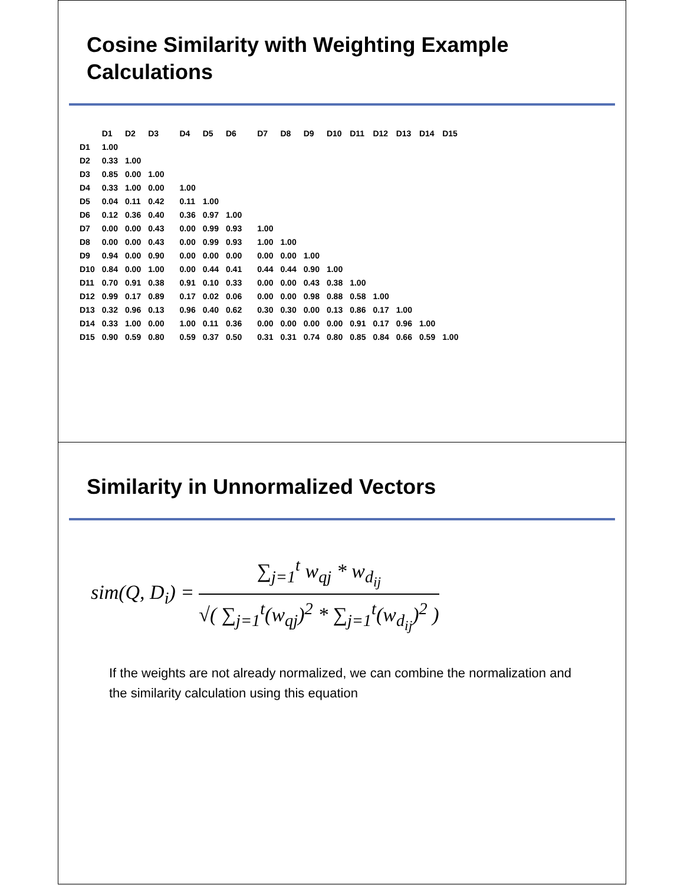Cosine Similarity with Weighting Example Calculations
| | D1 | D2 | D3 | D4 | D5 | D6 | D7 | D8 | D9 | D10 | D11 | D12 | D13 | D14 | D15 |
| --- | --- | --- | --- | --- | --- | --- | --- | --- | --- | --- | --- | --- | --- | --- | --- |
| D1 | 1.00 | | | | | | | | | | | | | | |
| D2 | 0.33 | 1.00 | | | | | | | | | | | | | |
| D3 | 0.85 | 0.00 | 1.00 | | | | | | | | | | | | |
| D4 | 0.33 | 1.00 | 0.00 | 1.00 | | | | | | | | | | | |
| D5 | 0.04 | 0.11 | 0.42 | 0.11 | 1.00 | | | | | | | | | | |
| D6 | 0.12 | 0.36 | 0.40 | 0.36 | 0.97 | 1.00 | | | | | | | | | |
| D7 | 0.00 | 0.00 | 0.43 | 0.00 | 0.99 | 0.93 | 1.00 | | | | | | | | |
| D8 | 0.00 | 0.00 | 0.43 | 0.00 | 0.99 | 0.93 | 1.00 | 1.00 | | | | | | | |
| D9 | 0.94 | 0.00 | 0.90 | 0.00 | 0.00 | 0.00 | 0.00 | 0.00 | 1.00 | | | | | | |
| D10 | 0.84 | 0.00 | 1.00 | 0.00 | 0.44 | 0.41 | 0.44 | 0.44 | 0.90 | 1.00 | | | | | |
| D11 | 0.70 | 0.91 | 0.38 | 0.91 | 0.10 | 0.33 | 0.00 | 0.00 | 0.43 | 0.38 | 1.00 | | | | |
| D12 | 0.99 | 0.17 | 0.89 | 0.17 | 0.02 | 0.06 | 0.00 | 0.00 | 0.98 | 0.88 | 0.58 | 1.00 | | | |
| D13 | 0.32 | 0.96 | 0.13 | 0.96 | 0.40 | 0.62 | 0.30 | 0.30 | 0.00 | 0.13 | 0.86 | 0.17 | 1.00 | | |
| D14 | 0.33 | 1.00 | 0.00 | 1.00 | 0.11 | 0.36 | 0.00 | 0.00 | 0.00 | 0.00 | 0.91 | 0.17 | 0.96 | 1.00 | |
| D15 | 0.90 | 0.59 | 0.80 | 0.59 | 0.37 | 0.50 | 0.31 | 0.31 | 0.74 | 0.80 | 0.85 | 0.84 | 0.66 | 0.59 | 1.00 |
Similarity in Unnormalized Vectors
sim(Q, D<sub>i</sub>) =
∑<sub>j=1</sub><sup>t</sup> w<sub>qj</sub> * w<sub>d<sub>ij</sub></sub>
√( ∑<sub>j=1</sub><sup>t</sup>(w<sub>qj</sub>)<sup>2</sup> * ∑<sub>j=1</sub><sup>t</sup>(w<sub>d<sub>ij</sub></sub>)<sup>2</sup> )
If the weights are not already normalized, we can combine the normalization and the similarity calculation using this equation